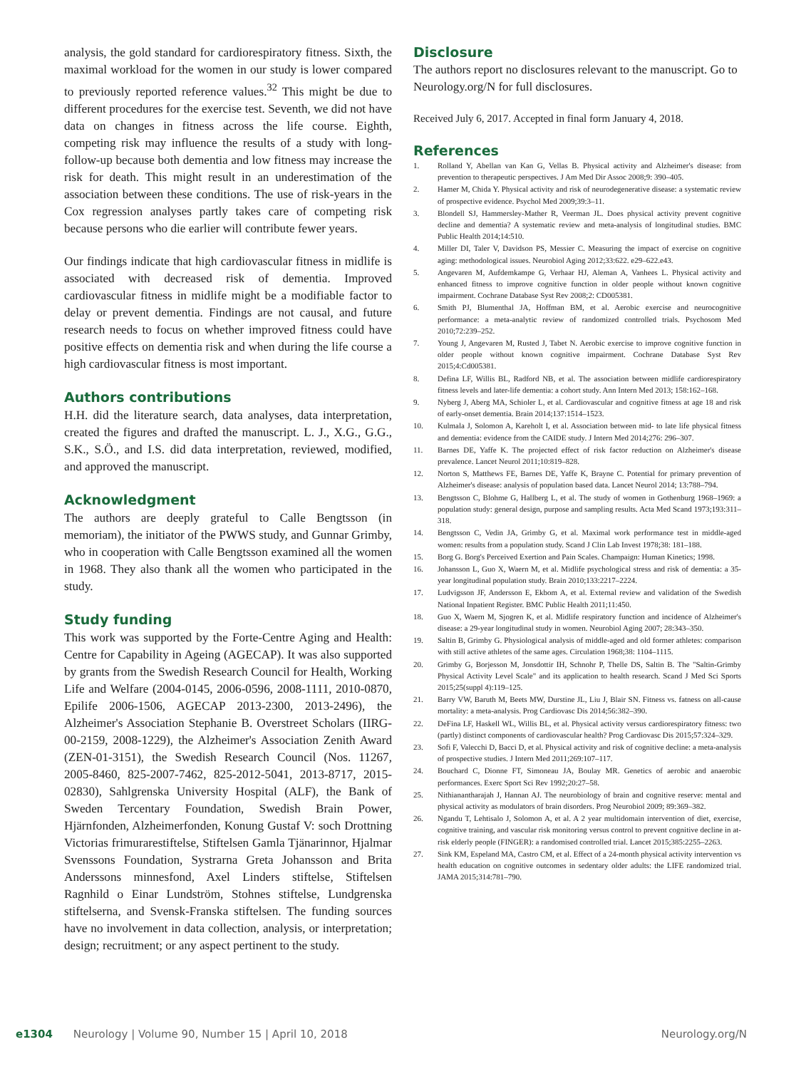analysis, the gold standard for cardiorespiratory fitness. Sixth, the maximal workload for the women in our study is lower compared to previously reported reference values.<sup>32</sup> This might be due to different procedures for the exercise test. Seventh, we did not have data on changes in fitness across the life course. Eighth, competing risk may influence the results of a study with long-follow-up because both dementia and low fitness may increase the risk for death. This might result in an underestimation of the association between these conditions. The use of risk-years in the Cox regression analyses partly takes care of competing risk because persons who die earlier will contribute fewer years.
Our findings indicate that high cardiovascular fitness in midlife is associated with decreased risk of dementia. Improved cardiovascular fitness in midlife might be a modifiable factor to delay or prevent dementia. Findings are not causal, and future research needs to focus on whether improved fitness could have positive effects on dementia risk and when during the life course a high cardiovascular fitness is most important.
Authors contributions
H.H. did the literature search, data analyses, data interpretation, created the figures and drafted the manuscript. L. J., X.G., G.G., S.K., S.Ö., and I.S. did data interpretation, reviewed, modified, and approved the manuscript.
Acknowledgment
The authors are deeply grateful to Calle Bengtsson (in memoriam), the initiator of the PWWS study, and Gunnar Grimby, who in cooperation with Calle Bengtsson examined all the women in 1968. They also thank all the women who participated in the study.
Study funding
This work was supported by the Forte-Centre Aging and Health: Centre for Capability in Ageing (AGECAP). It was also supported by grants from the Swedish Research Council for Health, Working Life and Welfare (2004-0145, 2006-0596, 2008-1111, 2010-0870, Epilife 2006-1506, AGECAP 2013-2300, 2013-2496), the Alzheimer's Association Stephanie B. Overstreet Scholars (IIRG-00-2159, 2008-1229), the Alzheimer's Association Zenith Award (ZEN-01-3151), the Swedish Research Council (Nos. 11267, 2005-8460, 825-2007-7462, 825-2012-5041, 2013-8717, 2015-02830), Sahlgrenska University Hospital (ALF), the Bank of Sweden Tercentary Foundation, Swedish Brain Power, Hjärnfonden, Alzheimerfonden, Konung Gustaf V: soch Drottning Victorias frimurarestiftelse, Stiftelsen Gamla Tjänarinnor, Hjalmar Svenssons Foundation, Systrarna Greta Johansson and Brita Anderssons minnesfond, Axel Linders stiftelse, Stiftelsen Ragnhild o Einar Lundström, Stohnes stiftelse, Lundgrenska stiftelserna, and Svensk-Franska stiftelsen. The funding sources have no involvement in data collection, analysis, or interpretation; design; recruitment; or any aspect pertinent to the study.
Disclosure
The authors report no disclosures relevant to the manuscript. Go to Neurology.org/N for full disclosures.
Received July 6, 2017. Accepted in final form January 4, 2018.
References
1. Rolland Y, Abellan van Kan G, Vellas B. Physical activity and Alzheimer's disease: from prevention to therapeutic perspectives. J Am Med Dir Assoc 2008;9: 390–405.
2. Hamer M, Chida Y. Physical activity and risk of neurodegenerative disease: a systematic review of prospective evidence. Psychol Med 2009;39:3–11.
3. Blondell SJ, Hammersley-Mather R, Veerman JL. Does physical activity prevent cognitive decline and dementia? A systematic review and meta-analysis of longitudinal studies. BMC Public Health 2014;14:510.
4. Miller DI, Taler V, Davidson PS, Messier C. Measuring the impact of exercise on cognitive aging: methodological issues. Neurobiol Aging 2012;33:622. e29–622.e43.
5. Angevaren M, Aufdemkampe G, Verhaar HJ, Aleman A, Vanhees L. Physical activity and enhanced fitness to improve cognitive function in older people without known cognitive impairment. Cochrane Database Syst Rev 2008;2: CD005381.
6. Smith PJ, Blumenthal JA, Hoffman BM, et al. Aerobic exercise and neurocognitive performance: a meta-analytic review of randomized controlled trials. Psychosom Med 2010;72:239–252.
7. Young J, Angevaren M, Rusted J, Tabet N. Aerobic exercise to improve cognitive function in older people without known cognitive impairment. Cochrane Database Syst Rev 2015;4:Cd005381.
8. Defina LF, Willis BL, Radford NB, et al. The association between midlife cardiorespiratory fitness levels and later-life dementia: a cohort study. Ann Intern Med 2013; 158:162–168.
9. Nyberg J, Aberg MA, Schioler L, et al. Cardiovascular and cognitive fitness at age 18 and risk of early-onset dementia. Brain 2014;137:1514–1523.
10. Kulmala J, Solomon A, Kareholt I, et al. Association between mid- to late life physical fitness and dementia: evidence from the CAIDE study. J Intern Med 2014;276: 296–307.
11. Barnes DE, Yaffe K. The projected effect of risk factor reduction on Alzheimer's disease prevalence. Lancet Neurol 2011;10:819–828.
12. Norton S, Matthews FE, Barnes DE, Yaffe K, Brayne C. Potential for primary prevention of Alzheimer's disease: analysis of population based data. Lancet Neurol 2014; 13:788–794.
13. Bengtsson C, Blohme G, Hallberg L, et al. The study of women in Gothenburg 1968–1969: a population study: general design, purpose and sampling results. Acta Med Scand 1973;193:311–318.
14. Bengtsson C, Vedin JA, Grimby G, et al. Maximal work performance test in middle-aged women: results from a population study. Scand J Clin Lab Invest 1978;38: 181–188.
15. Borg G. Borg's Perceived Exertion and Pain Scales. Champaign: Human Kinetics; 1998.
16. Johansson L, Guo X, Waern M, et al. Midlife psychological stress and risk of dementia: a 35-year longitudinal population study. Brain 2010;133:2217–2224.
17. Ludvigsson JF, Andersson E, Ekbom A, et al. External review and validation of the Swedish National Inpatient Register. BMC Public Health 2011;11:450.
18. Guo X, Waern M, Sjogren K, et al. Midlife respiratory function and incidence of Alzheimer's disease: a 29-year longitudinal study in women. Neurobiol Aging 2007; 28:343–350.
19. Saltin B, Grimby G. Physiological analysis of middle-aged and old former athletes: comparison with still active athletes of the same ages. Circulation 1968;38: 1104–1115.
20. Grimby G, Borjesson M, Jonsdottir IH, Schnohr P, Thelle DS, Saltin B. The "Saltin-Grimby Physical Activity Level Scale" and its application to health research. Scand J Med Sci Sports 2015;25(suppl 4):119–125.
21. Barry VW, Baruth M, Beets MW, Durstine JL, Liu J, Blair SN. Fitness vs. fatness on all-cause mortality: a meta-analysis. Prog Cardiovasc Dis 2014;56:382–390.
22. DeFina LF, Haskell WL, Willis BL, et al. Physical activity versus cardiorespiratory fitness: two (partly) distinct components of cardiovascular health? Prog Cardiovasc Dis 2015;57:324–329.
23. Sofi F, Valecchi D, Bacci D, et al. Physical activity and risk of cognitive decline: a meta-analysis of prospective studies. J Intern Med 2011;269:107–117.
24. Bouchard C, Dionne FT, Simoneau JA, Boulay MR. Genetics of aerobic and anaerobic performances. Exerc Sport Sci Rev 1992;20:27–58.
25. Nithianantharajah J, Hannan AJ. The neurobiology of brain and cognitive reserve: mental and physical activity as modulators of brain disorders. Prog Neurobiol 2009; 89:369–382.
26. Ngandu T, Lehtisalo J, Solomon A, et al. A 2 year multidomain intervention of diet, exercise, cognitive training, and vascular risk monitoring versus control to prevent cognitive decline in at-risk elderly people (FINGER): a randomised controlled trial. Lancet 2015;385:2255–2263.
27. Sink KM, Espeland MA, Castro CM, et al. Effect of a 24-month physical activity intervention vs health education on cognitive outcomes in sedentary older adults: the LIFE randomized trial. JAMA 2015;314:781–790.
e1304 Neurology | Volume 90, Number 15 | April 10, 2018
Neurology.org/N